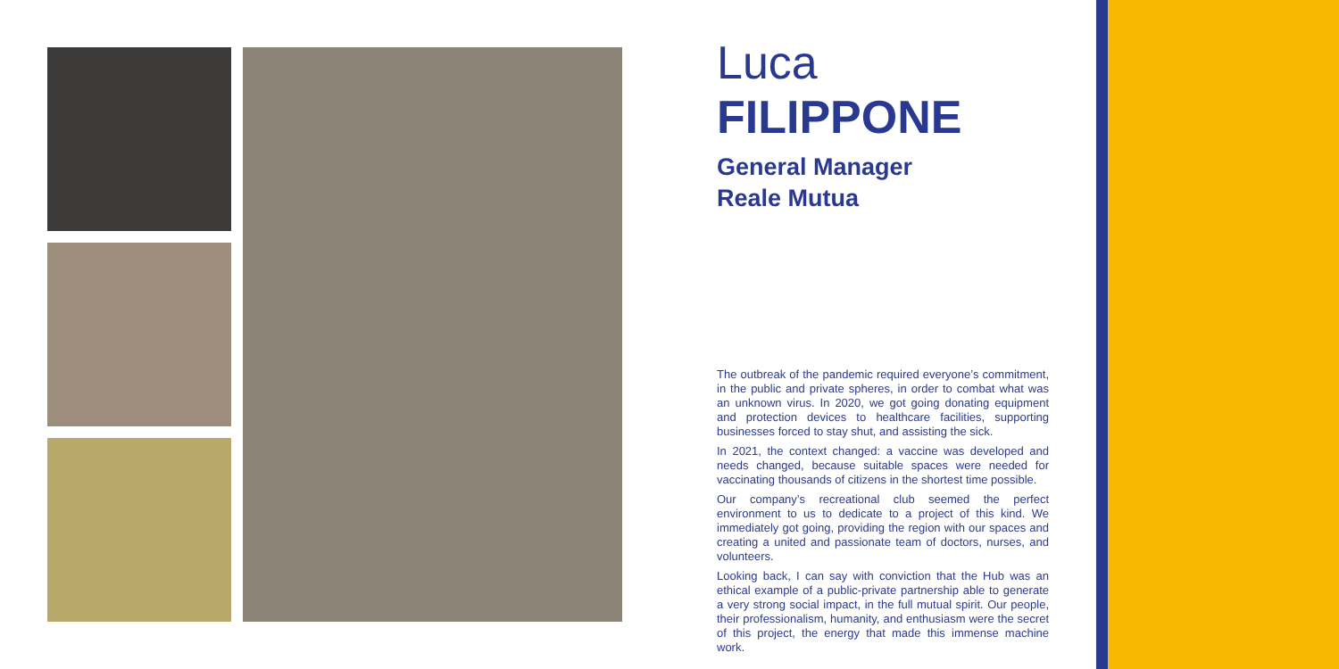Luca
FILIPPONE
General Manager
Reale Mutua
The outbreak of the pandemic required everyone’s commitment, in the public and private spheres, in order to combat what was an unknown virus. In 2020, we got going donating equipment and protection devices to healthcare facilities, supporting businesses forced to stay shut, and assisting the sick.
In 2021, the context changed: a vaccine was developed and needs changed, because suitable spaces were needed for vaccinating thousands of citizens in the shortest time possible.
Our company’s recreational club seemed the perfect environment to us to dedicate to a project of this kind. We immediately got going, providing the region with our spaces and creating a united and passionate team of doctors, nurses, and volunteers.
Looking back, I can say with conviction that the Hub was an ethical example of a public-private partnership able to generate a very strong social impact, in the full mutual spirit. Our people, their professionalism, humanity, and enthusiasm were the secret of this project, the energy that made this immense machine work.